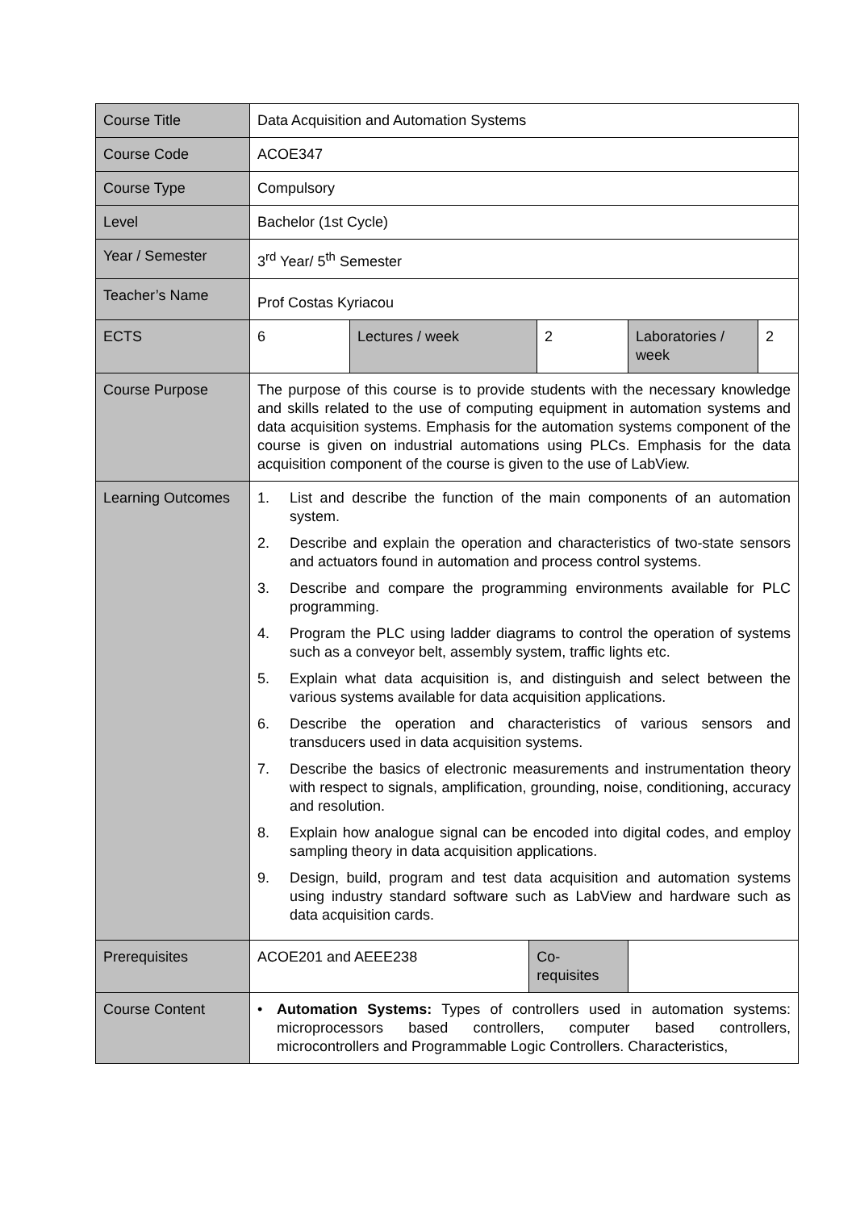| Course Title | Data Acquisition and Automation Systems | | | | | |
| Course Code | ACOE347 | | | | | |
| Course Type | Compulsory | | | | | |
| Level | Bachelor (1st Cycle) | | | | | |
| Year / Semester | 3<sup>rd</sup> Year/ 5<sup>th</sup> Semester | | | | | |
| Teacher’s Name | Prof Costas Kyriacou | | | | | |
| ECTS | 6 | Lectures / week | | 2 | Laboratories / week | 2 |
| Course Purpose | The purpose of this course is to provide students with the necessary knowledge and skills related to the use of computing equipment in automation systems and data acquisition systems. Emphasis for the automation systems component of the course is given on industrial automations using PLCs. Emphasis for the data acquisition component of the course is given to the use of LabView. | | | | | |
| Learning Outcomes | 1. List and describe the function of the main components of an automation system. 2. Describe and explain the operation and characteristics of two-state sensors and actuators found in automation and process control systems. 3. Describe and compare the programming environments available for PLC programming. 4. Program the PLC using ladder diagrams to control the operation of systems such as a conveyor belt, assembly system, traffic lights etc. 5. Explain what data acquisition is, and distinguish and select between the various systems available for data acquisition applications. 6. Describe the operation and characteristics of various sensors and transducers used in data acquisition systems. 7. Describe the basics of electronic measurements and instrumentation theory with respect to signals, amplification, grounding, noise, conditioning, accuracy and resolution. 8. Explain how analogue signal can be encoded into digital codes, and employ sampling theory in data acquisition applications. 9. Design, build, program and test data acquisition and automation systems using industry standard software such as LabView and hardware such as data acquisition cards. | | | | | |
| Prerequisites | ACOE201 and AEEE238 | | Co-requisites | | | |
| Course Content | • Automation Systems: Types of controllers used in automation systems: microprocessors based controllers, computer based controllers, microcontrollers and Programmable Logic Controllers. Characteristics, | | | | | |